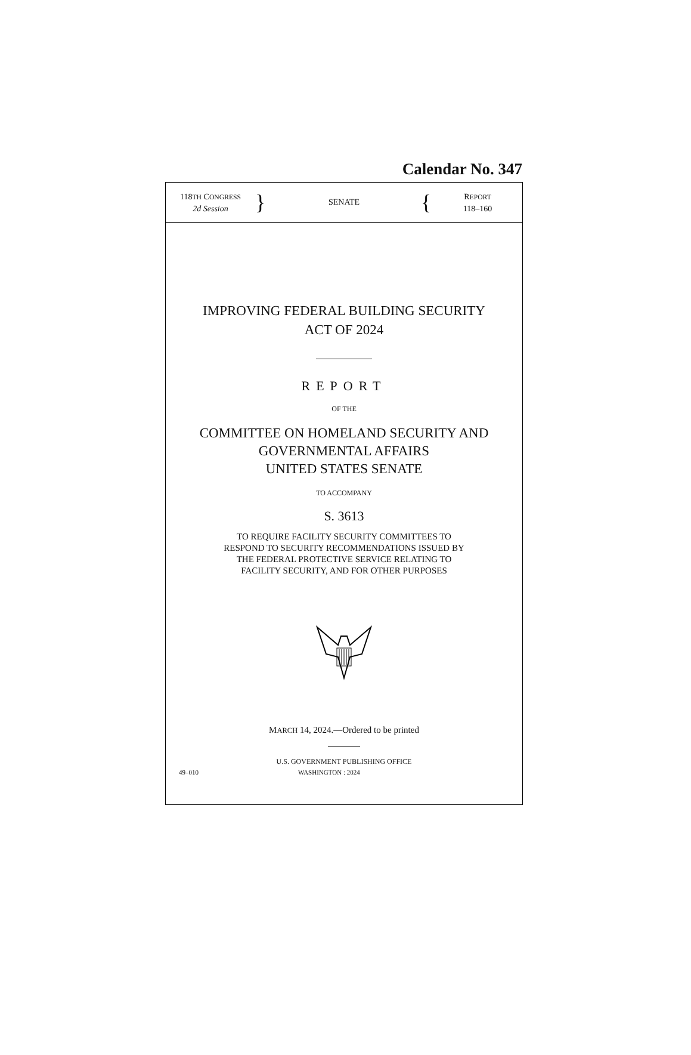Calendar No. 347
118TH CONGRESS
2d Session
}
SENATE
{
REPORT
118–160
IMPROVING FEDERAL BUILDING SECURITY
ACT OF 2024
REPORT
OF THE
COMMITTEE ON HOMELAND SECURITY AND
GOVERNMENTAL AFFAIRS
UNITED STATES SENATE
TO ACCOMPANY
S. 3613
TO REQUIRE FACILITY SECURITY COMMITTEES TO
RESPOND TO SECURITY RECOMMENDATIONS ISSUED BY
THE FEDERAL PROTECTIVE SERVICE RELATING TO
FACILITY SECURITY, AND FOR OTHER PURPOSES
MARCH 14, 2024.—Ordered to be printed
U.S. GOVERNMENT PUBLISHING OFFICE
49–010 WASHINGTON : 2024